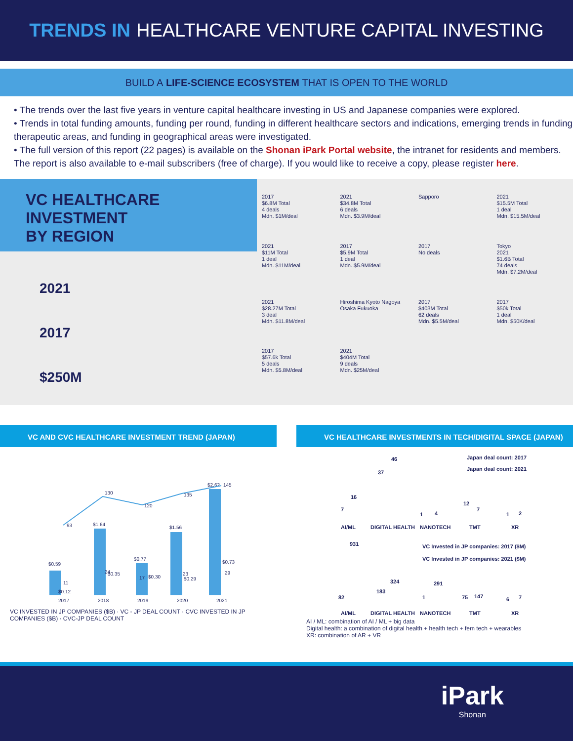TRENDS IN HEALTHCARE VENTURE CAPITAL INVESTING
BUILD A LIFE-SCIENCE ECOSYSTEM THAT IS OPEN TO THE WORLD
• The trends over the last five years in venture capital healthcare investing in US and Japanese companies were explored.
• Trends in total funding amounts, funding per round, funding in different healthcare sectors and indications, emerging trends in funding therapeutic areas, and funding in geographical areas were investigated.
• The full version of this report (22 pages) is available on the Shonan iPark Portal website, the intranet for residents and members. The report is also available to e-mail subscribers (free of charge). If you would like to receive a copy, please register here.
VC HEALTHCARE INVESTMENT
BY REGION
2021
2017
$250M
2017
$6.8M Total
4 deals
Mdn. $1M/deal
2021
$34.8M Total
6 deals
Mdn. $3.9M/deal
Sapporo
2021
$15.5M Total
1 deal
Mdn. $15.5M/deal
2021
$11M Total
1 deal
Mdn. $11M/deal
2017
$5.9M Total
1 deal
Mdn. $5.9M/deal
2017
No deals
Tokyo
2021
$1.6B Total
74 deals
Mdn. $7.2M/deal
2021
$28.27M Total
3 deal
Mdn. $11.8M/deal
Hiroshima Kyoto Nagoya Osaka Fukuoka
2017
$403M Total
62 deals
Mdn. $5.5M/deal
2017
$50k Total
1 deal
Mdn. $50K/deal
2017
$57.6k Total
5 deals
Mdn. $5.8M/deal
2021
$404M Total
9 deals
Mdn. $25M/deal
VC AND CVC HEALTHCARE INVESTMENT TREND (JAPAN)
$0.59
$0.12
$1.64
$0.35
$0.77
$0.30
$1.56
$0.29
$2.62
$0.73
93
130
120
135
145
11
24
17
23
29
2017
2018
2019
2020
2021
VC INVESTED IN JP COMPANIES ($B) · VC - JP DEAL COUNT · CVC INVESTED IN JP COMPANIES ($B) · CVC-JP DEAL COUNT
VC HEALTHCARE INVESTMENTS IN TECH/DIGITAL SPACE (JAPAN)
Japan deal count: 2017
Japan deal count: 2021
7
16
37
46
1
4
12
7
1
2
AI/ML
DIGITAL HEALTH
NANOTECH
TMT
XR
VC Invested in JP companies: 2017 ($M)
VC Invested in JP companies: 2021 ($M)
931
82
183
324
1
291
75
147
6
7
AI/ML
DIGITAL HEALTH
NANOTECH
TMT
XR
AI / ML: combination of AI / ML + big data
Digital health: a combination of digital health + health tech + fem tech + wearables
XR: combination of AR + VR
iPark
Shonan